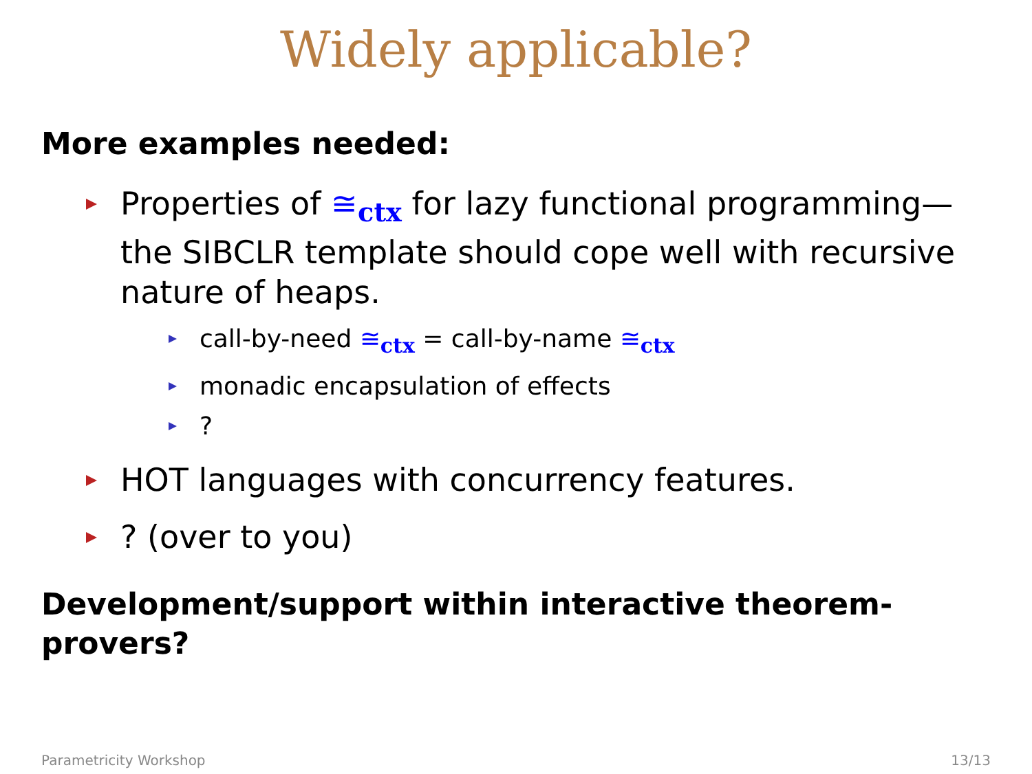Widely applicable?
More examples needed:
Properties of ≅<sub>ctx</sub> for lazy functional programming—the SIBCLR template should cope well with recursive nature of heaps.
call-by-need ≅<sub>ctx</sub> = call-by-name ≅<sub>ctx</sub>
monadic encapsulation of effects
?
HOT languages with concurrency features.
? (over to you)
Development/support within interactive theorem-provers?
Parametricity Workshop 13/13